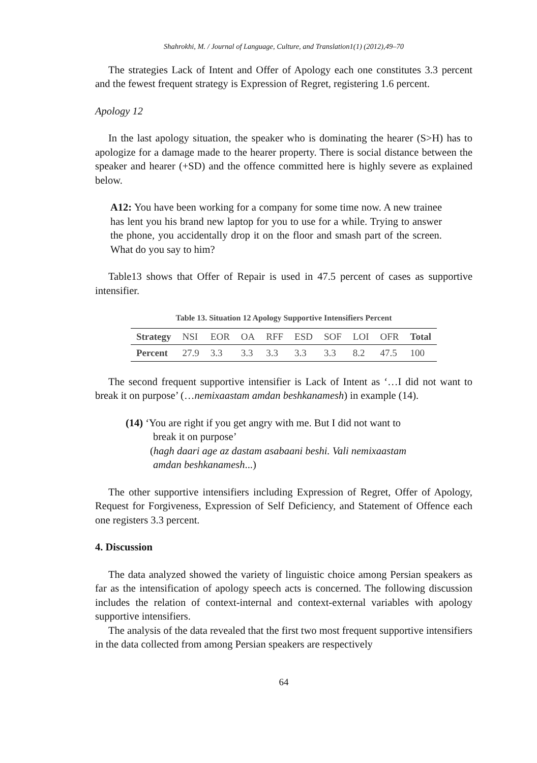Shahrokhi, M. / Journal of Language, Culture, and Translation1(1) (2012),49–70
The strategies Lack of Intent and Offer of Apology each one constitutes 3.3 percent and the fewest frequent strategy is Expression of Regret, registering 1.6 percent.
Apology 12
In the last apology situation, the speaker who is dominating the hearer (S>H) has to apologize for a damage made to the hearer property. There is social distance between the speaker and hearer (+SD) and the offence committed here is highly severe as explained below.
A12: You have been working for a company for some time now. A new trainee has lent you his brand new laptop for you to use for a while. Trying to answer the phone, you accidentally drop it on the floor and smash part of the screen. What do you say to him?
Table13 shows that Offer of Repair is used in 47.5 percent of cases as supportive intensifier.
Table 13. Situation 12 Apology Supportive Intensifiers Percent
| Strategy | NSI | EOR | OA | RFF | ESD | SOF | LOI | OFR | Total |
| Percent | 27.9 | 3.3 | 3.3 | 3.3 | 3.3 | 3.3 | 8.2 | 47.5 | 100 |
The second frequent supportive intensifier is Lack of Intent as ‘…I did not want to break it on purpose’ (…nemixaastam amdan beshkanamesh) in example (14).
(14) ‘You are right if you get angry with me. But I did not want to
break it on purpose’
(hagh daari age az dastam asabaani beshi. Vali nemixaastam
amdan beshkanamesh...)
The other supportive intensifiers including Expression of Regret, Offer of Apology, Request for Forgiveness, Expression of Self Deficiency, and Statement of Offence each one registers 3.3 percent.
4. Discussion
The data analyzed showed the variety of linguistic choice among Persian speakers as far as the intensification of apology speech acts is concerned. The following discussion includes the relation of context-internal and context-external variables with apology supportive intensifiers.
The analysis of the data revealed that the first two most frequent supportive intensifiers in the data collected from among Persian speakers are respectively
64